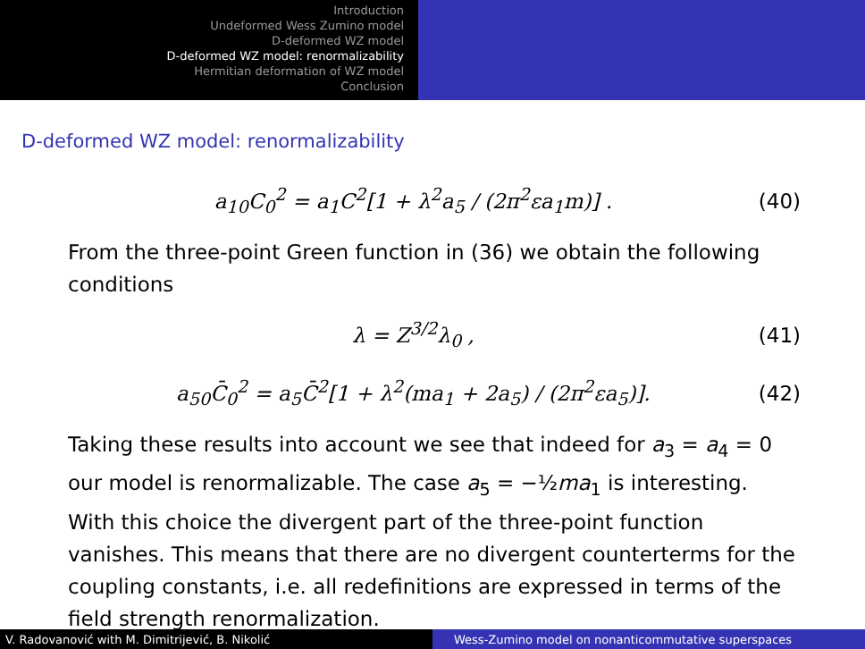Introduction
Undeformed Wess Zumino model
D-deformed WZ model
D-deformed WZ model: renormalizability
Hermitian deformation of WZ model
Conclusion
D-deformed WZ model: renormalizability
a<sub>10</sub>C<sub>0</sub><sup>2</sup> = a<sub>1</sub>C<sup>2</sup>[1 + λ<sup>2</sup>a<sub>5</sub> / (2π<sup>2</sup>εa<sub>1</sub>m)] . (40)
From the three-point Green function in (36) we obtain the following conditions
λ = Z<sup>3/2</sup>λ<sub>0</sub> , (41)
a<sub>50</sub>C̄<sub>0</sub><sup>2</sup> = a<sub>5</sub>C̄<sup>2</sup>[1 + λ<sup>2</sup>(ma<sub>1</sub> + 2a<sub>5</sub>) / (2π<sup>2</sup>εa<sub>5</sub>)]. (42)
Taking these results into account we see that indeed for a<sub>3</sub> = a<sub>4</sub> = 0 our model is renormalizable. The case a<sub>5</sub> = −½ma<sub>1</sub> is interesting. With this choice the divergent part of the three-point function vanishes. This means that there are no divergent counterterms for the coupling constants, i.e. all redefinitions are expressed in terms of the field strength renormalization.
V. Radovanović with M. Dimitrijević, B. Nikolić Wess-Zumino model on nonanticommutative superspaces